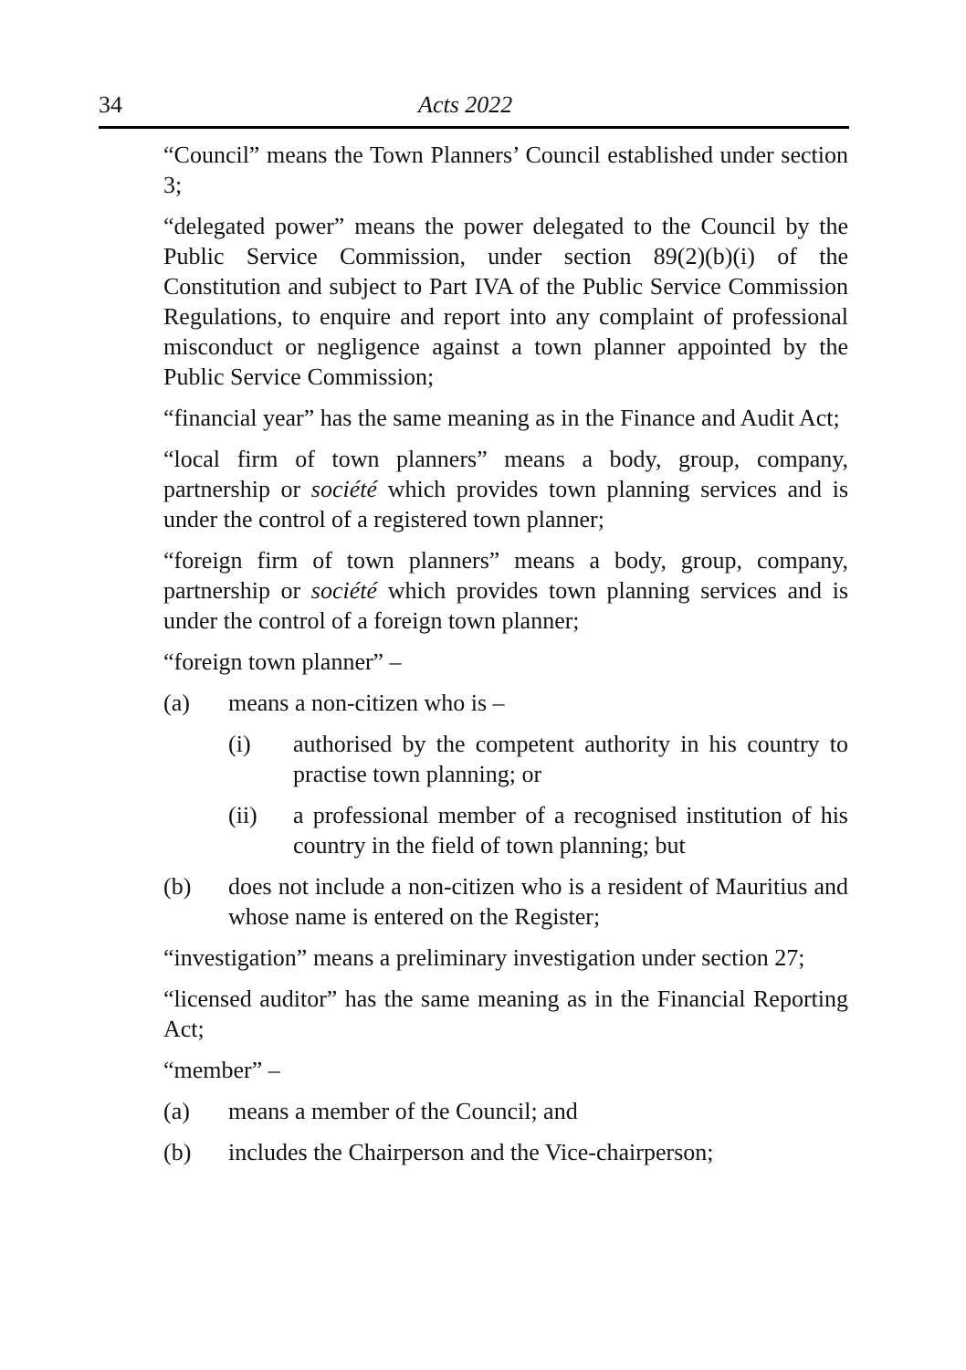34 Acts 2022
“Council” means the Town Planners’ Council established under section 3;
“delegated power” means the power delegated to the Council by the Public Service Commission, under section 89(2)(b)(i) of the Constitution and subject to Part IVA of the Public Service Commission Regulations, to enquire and report into any complaint of professional misconduct or negligence against a town planner appointed by the Public Service Commission;
“financial year” has the same meaning as in the Finance and Audit Act;
“local firm of town planners” means a body, group, company, partnership or société which provides town planning services and is under the control of a registered town planner;
“foreign firm of town planners” means a body, group, company, partnership or société which provides town planning services and is under the control of a foreign town planner;
“foreign town planner” –
(a) means a non-citizen who is –
(i) authorised by the competent authority in his country to practise town planning; or
(ii) a professional member of a recognised institution of his country in the field of town planning; but
(b) does not include a non-citizen who is a resident of Mauritius and whose name is entered on the Register;
“investigation” means a preliminary investigation under section 27;
“licensed auditor” has the same meaning as in the Financial Reporting Act;
“member” –
(a) means a member of the Council; and
(b) includes the Chairperson and the Vice-chairperson;